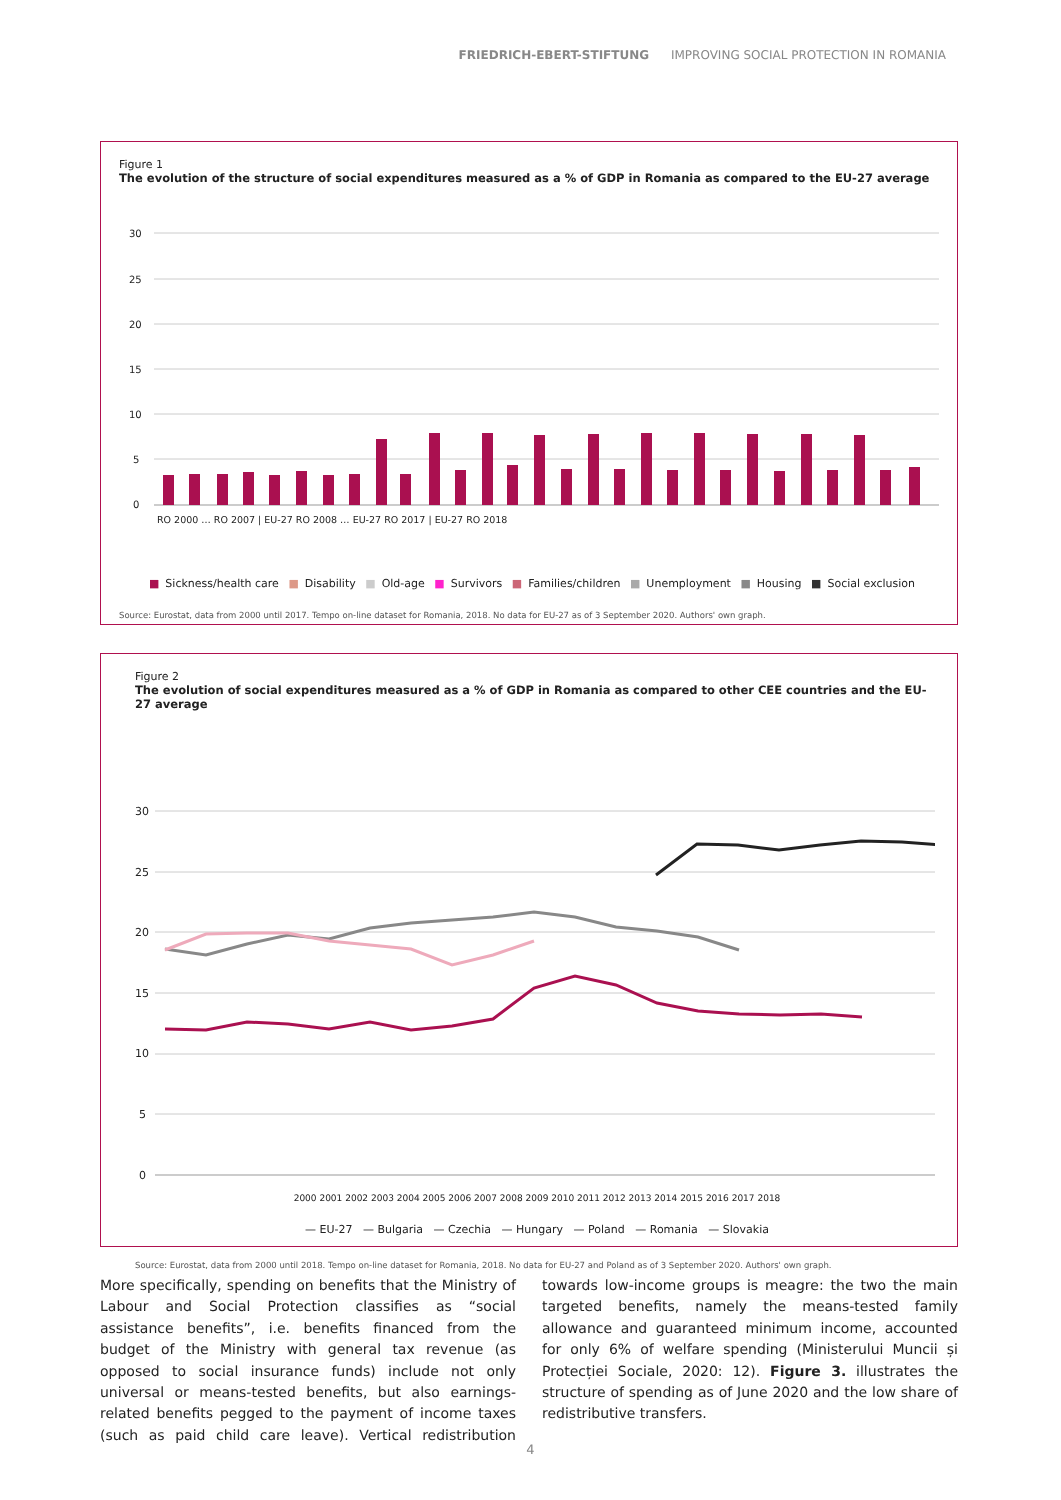FRIEDRICH-EBERT-STIFTUNG IMPROVING SOCIAL PROTECTION IN ROMANIA
Figure 1
The evolution of the structure of social expenditures measured as a % of GDP in Romania as compared to the EU-27 average
30
25
20
15
10
5
0
RO 2000 … RO 2007 | EU-27 RO 2008 … EU-27 RO 2017 | EU-27 RO 2018
■ Sickness/health care ■ Disability ■ Old-age ■ Survivors ■ Families/children ■ Unemployment ■ Housing ■ Social exclusion
Source: Eurostat, data from 2000 until 2017. Tempo on-line dataset for Romania, 2018. No data for EU-27 as of 3 September 2020. Authors' own graph.
Figure 2
The evolution of social expenditures measured as a % of GDP in Romania as compared to other CEE countries and the EU-27 average
30
25
20
15
10
5
0
2000 2001 2002 2003 2004 2005 2006 2007 2008 2009 2010 2011 2012 2013 2014 2015 2016 2017 2018
— EU-27 — Bulgaria — Czechia — Hungary — Poland — Romania — Slovakia
Source: Eurostat, data from 2000 until 2018. Tempo on-line dataset for Romania, 2018. No data for EU-27 and Poland as of 3 September 2020. Authors' own graph.
More specifically, spending on benefits that the Ministry of Labour and Social Protection classifies as “social assistance benefits”, i.e. benefits financed from the budget of the Ministry with general tax revenue (as opposed to social insurance funds) include not only universal or means-tested benefits, but also earnings-related benefits pegged to the payment of income taxes (such as paid child care leave). Vertical redistribution towards low-income groups is meagre: the two the main targeted benefits, namely the means-tested family allowance and guaranteed minimum income, accounted for only 6% of welfare spending (Ministerului Muncii și Protecției Sociale, 2020: 12). Figure 3. illustrates the structure of spending as of June 2020 and the low share of redistributive transfers.
4